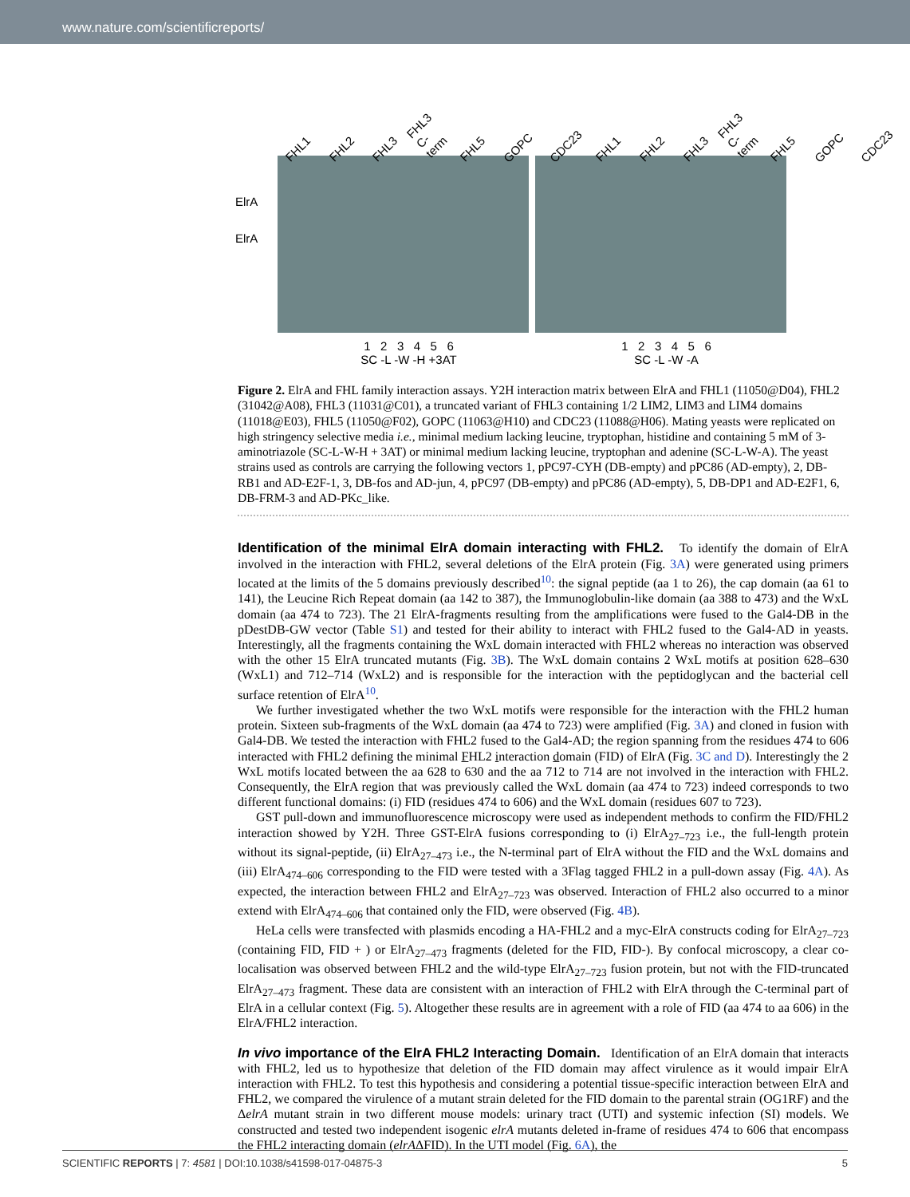www.nature.com/scientificreports/
FHL1 FHL2 FHL3 FHL3 C-term FHL5 GOPC CDC23 FHL1 FHL2 FHL3 FHL3 C-term FHL5 GOPC CDC23
ElrA
ElrA
1 2 3 4 5 6
SC -L -W -H +3AT
1 2 3 4 5 6
SC -L -W -A
Figure 2. ElrA and FHL family interaction assays. Y2H interaction matrix between ElrA and FHL1 (11050@D04), FHL2 (31042@A08), FHL3 (11031@C01), a truncated variant of FHL3 containing 1/2 LIM2, LIM3 and LIM4 domains (11018@E03), FHL5 (11050@F02), GOPC (11063@H10) and CDC23 (11088@H06). Mating yeasts were replicated on high stringency selective media i.e., minimal medium lacking leucine, tryptophan, histidine and containing 5 mM of 3-aminotriazole (SC-L-W-H + 3AT) or minimal medium lacking leucine, tryptophan and adenine (SC-L-W-A). The yeast strains used as controls are carrying the following vectors 1, pPC97-CYH (DB-empty) and pPC86 (AD-empty), 2, DB-RB1 and AD-E2F-1, 3, DB-fos and AD-jun, 4, pPC97 (DB-empty) and pPC86 (AD-empty), 5, DB-DP1 and AD-E2F1, 6, DB-FRM-3 and AD-PKc_like.
Identification of the minimal ElrA domain interacting with FHL2.
To identify the domain of ElrA involved in the interaction with FHL2, several deletions of the ElrA protein (Fig. 3A) were generated using primers located at the limits of the 5 domains previously described<sup>10</sup>: the signal peptide (aa 1 to 26), the cap domain (aa 61 to 141), the Leucine Rich Repeat domain (aa 142 to 387), the Immunoglobulin-like domain (aa 388 to 473) and the WxL domain (aa 474 to 723). The 21 ElrA-fragments resulting from the amplifications were fused to the Gal4-DB in the pDestDB-GW vector (Table S1) and tested for their ability to interact with FHL2 fused to the Gal4-AD in yeasts. Interestingly, all the fragments containing the WxL domain interacted with FHL2 whereas no interaction was observed with the other 15 ElrA truncated mutants (Fig. 3B). The WxL domain contains 2 WxL motifs at position 628–630 (WxL1) and 712–714 (WxL2) and is responsible for the interaction with the peptidoglycan and the bacterial cell surface retention of ElrA<sup>10</sup>.
We further investigated whether the two WxL motifs were responsible for the interaction with the FHL2 human protein. Sixteen sub-fragments of the WxL domain (aa 474 to 723) were amplified (Fig. 3A) and cloned in fusion with Gal4-DB. We tested the interaction with FHL2 fused to the Gal4-AD; the region spanning from the residues 474 to 606 interacted with FHL2 defining the minimal FHL2 interaction domain (FID) of ElrA (Fig. 3C and D). Interestingly the 2 WxL motifs located between the aa 628 to 630 and the aa 712 to 714 are not involved in the interaction with FHL2. Consequently, the ElrA region that was previously called the WxL domain (aa 474 to 723) indeed corresponds to two different functional domains: (i) FID (residues 474 to 606) and the WxL domain (residues 607 to 723).
GST pull-down and immunofluorescence microscopy were used as independent methods to confirm the FID/FHL2 interaction showed by Y2H. Three GST-ElrA fusions corresponding to (i) ElrA<sub>27–723</sub> i.e., the full-length protein without its signal-peptide, (ii) ElrA<sub>27–473</sub> i.e., the N-terminal part of ElrA without the FID and the WxL domains and (iii) ElrA<sub>474–606</sub> corresponding to the FID were tested with a 3Flag tagged FHL2 in a pull-down assay (Fig. 4A). As expected, the interaction between FHL2 and ElrA<sub>27–723</sub> was observed. Interaction of FHL2 also occurred to a minor extend with ElrA<sub>474–606</sub> that contained only the FID, were observed (Fig. 4B).
HeLa cells were transfected with plasmids encoding a HA-FHL2 and a myc-ElrA constructs coding for ElrA<sub>27–723</sub> (containing FID, FID + ) or ElrA<sub>27–473</sub> fragments (deleted for the FID, FID-). By confocal microscopy, a clear co-localisation was observed between FHL2 and the wild-type ElrA<sub>27–723</sub> fusion protein, but not with the FID-truncated ElrA<sub>27–473</sub> fragment. These data are consistent with an interaction of FHL2 with ElrA through the C-terminal part of ElrA in a cellular context (Fig. 5). Altogether these results are in agreement with a role of FID (aa 474 to aa 606) in the ElrA/FHL2 interaction.
In vivo importance of the ElrA FHL2 Interacting Domain.
Identification of an ElrA domain that interacts with FHL2, led us to hypothesize that deletion of the FID domain may affect virulence as it would impair ElrA interaction with FHL2. To test this hypothesis and considering a potential tissue-specific interaction between ElrA and FHL2, we compared the virulence of a mutant strain deleted for the FID domain to the parental strain (OG1RF) and the ΔelrA mutant strain in two different mouse models: urinary tract (UTI) and systemic infection (SI) models. We constructed and tested two independent isogenic elrA mutants deleted in-frame of residues 474 to 606 that encompass the FHL2 interacting domain (elrAΔFID). In the UTI model (Fig. 6A), the
SCIENTIFIC REPORTS | 7: 4581 | DOI:10.1038/s41598-017-04875-3 5